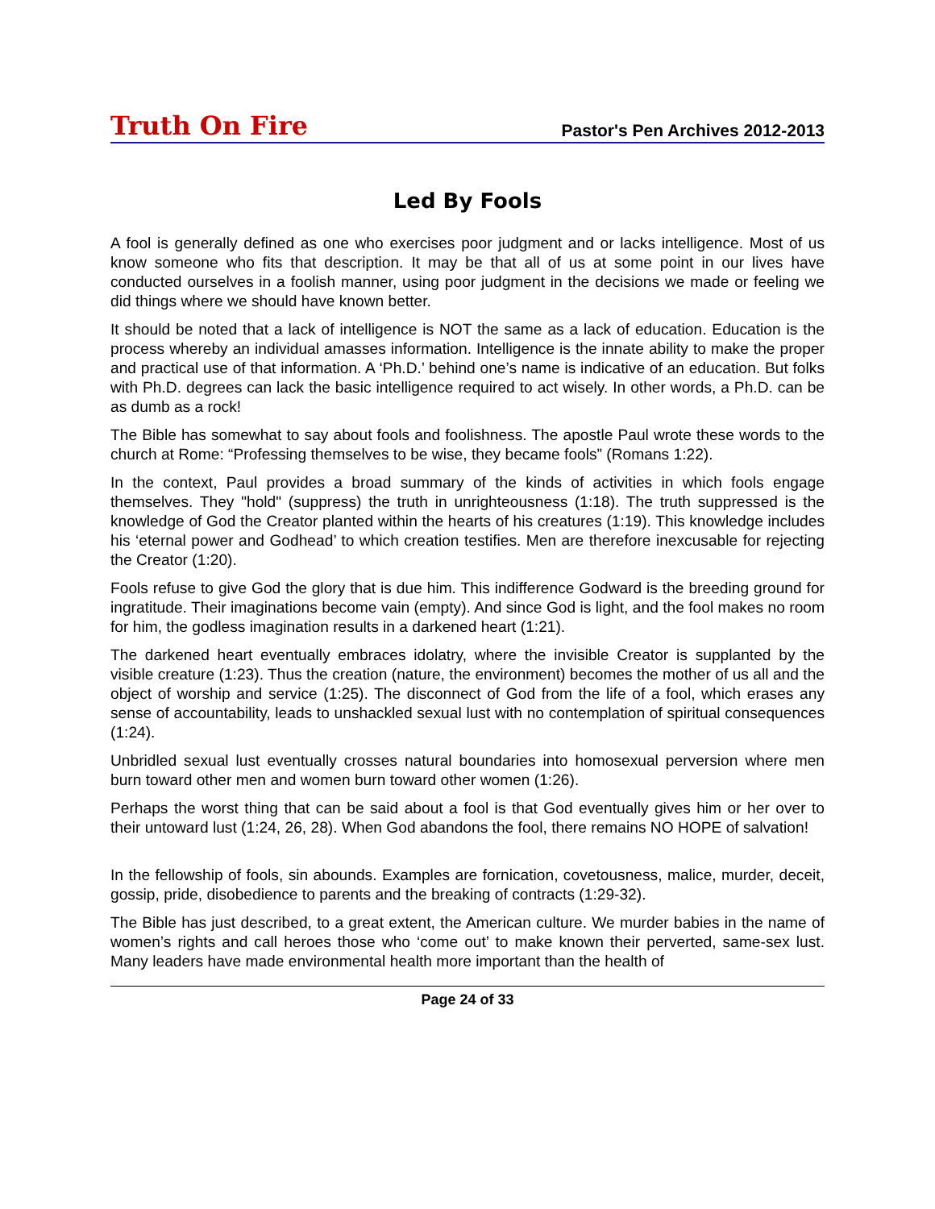Truth On Fire
Pastor's Pen Archives 2012-2013
Led By Fools
A fool is generally defined as one who exercises poor judgment and or lacks intelligence. Most of us know someone who fits that description. It may be that all of us at some point in our lives have conducted ourselves in a foolish manner, using poor judgment in the decisions we made or feeling we did things where we should have known better.
It should be noted that a lack of intelligence is NOT the same as a lack of education. Education is the process whereby an individual amasses information. Intelligence is the innate ability to make the proper and practical use of that information. A ‘Ph.D.’ behind one’s name is indicative of an education. But folks with Ph.D. degrees can lack the basic intelligence required to act wisely. In other words, a Ph.D. can be as dumb as a rock!
The Bible has somewhat to say about fools and foolishness. The apostle Paul wrote these words to the church at Rome: “Professing themselves to be wise, they became fools” (Romans 1:22).
In the context, Paul provides a broad summary of the kinds of activities in which fools engage themselves. They "hold" (suppress) the truth in unrighteousness (1:18). The truth suppressed is the knowledge of God the Creator planted within the hearts of his creatures (1:19). This knowledge includes his ‘eternal power and Godhead’ to which creation testifies. Men are therefore inexcusable for rejecting the Creator (1:20).
Fools refuse to give God the glory that is due him. This indifference Godward is the breeding ground for ingratitude. Their imaginations become vain (empty). And since God is light, and the fool makes no room for him, the godless imagination results in a darkened heart (1:21).
The darkened heart eventually embraces idolatry, where the invisible Creator is supplanted by the visible creature (1:23). Thus the creation (nature, the environment) becomes the mother of us all and the object of worship and service (1:25). The disconnect of God from the life of a fool, which erases any sense of accountability, leads to unshackled sexual lust with no contemplation of spiritual consequences (1:24).
Unbridled sexual lust eventually crosses natural boundaries into homosexual perversion where men burn toward other men and women burn toward other women (1:26).
Perhaps the worst thing that can be said about a fool is that God eventually gives him or her over to their untoward lust (1:24, 26, 28). When God abandons the fool, there remains NO HOPE of salvation!
In the fellowship of fools, sin abounds. Examples are fornication, covetousness, malice, murder, deceit, gossip, pride, disobedience to parents and the breaking of contracts (1:29-32).
The Bible has just described, to a great extent, the American culture. We murder babies in the name of women’s rights and call heroes those who ‘come out’ to make known their perverted, same-sex lust. Many leaders have made environmental health more important than the health of
Page 24 of 33